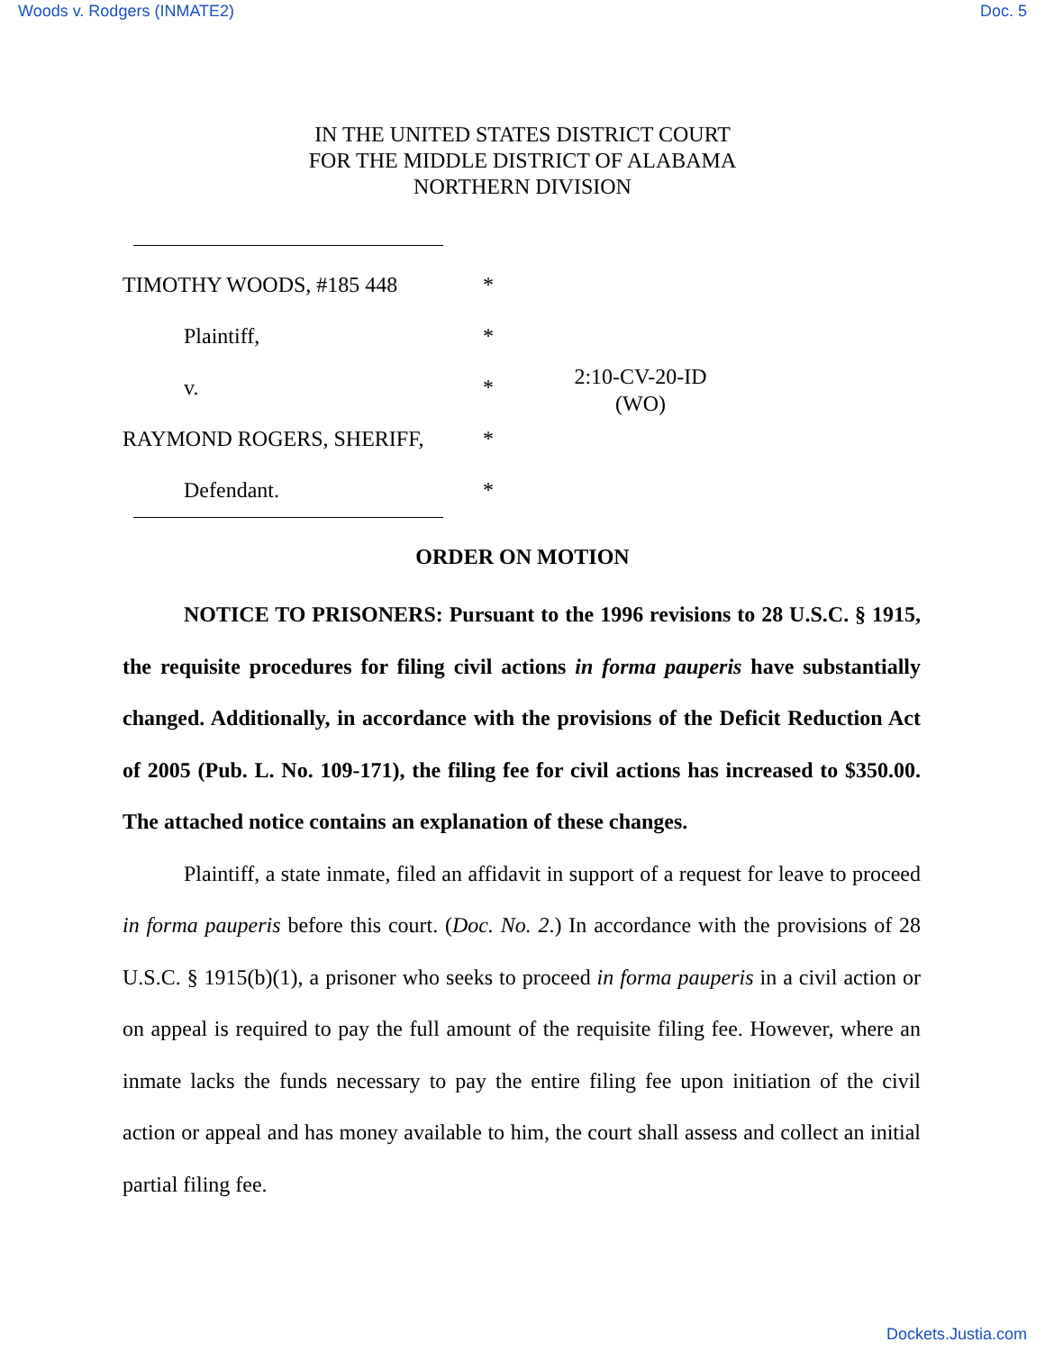Woods v. Rodgers (INMATE2) Doc. 5
IN THE UNITED STATES DISTRICT COURT
FOR THE MIDDLE DISTRICT OF ALABAMA
NORTHERN DIVISION
TIMOTHY WOODS, #185 448
Plaintiff,
v.
RAYMOND ROGERS, SHERIFF,
Defendant.
*
*
*
*
*
2:10-CV-20-ID
(WO)
ORDER ON MOTION
NOTICE TO PRISONERS: Pursuant to the 1996 revisions to 28 U.S.C. § 1915, the requisite procedures for filing civil actions in forma pauperis have substantially changed. Additionally, in accordance with the provisions of the Deficit Reduction Act of 2005 (Pub. L. No. 109-171), the filing fee for civil actions has increased to $350.00. The attached notice contains an explanation of these changes.
Plaintiff, a state inmate, filed an affidavit in support of a request for leave to proceed in forma pauperis before this court. (Doc. No. 2.) In accordance with the provisions of 28 U.S.C. § 1915(b)(1), a prisoner who seeks to proceed in forma pauperis in a civil action or on appeal is required to pay the full amount of the requisite filing fee. However, where an inmate lacks the funds necessary to pay the entire filing fee upon initiation of the civil action or appeal and has money available to him, the court shall assess and collect an initial partial filing fee.
Dockets.Justia.com